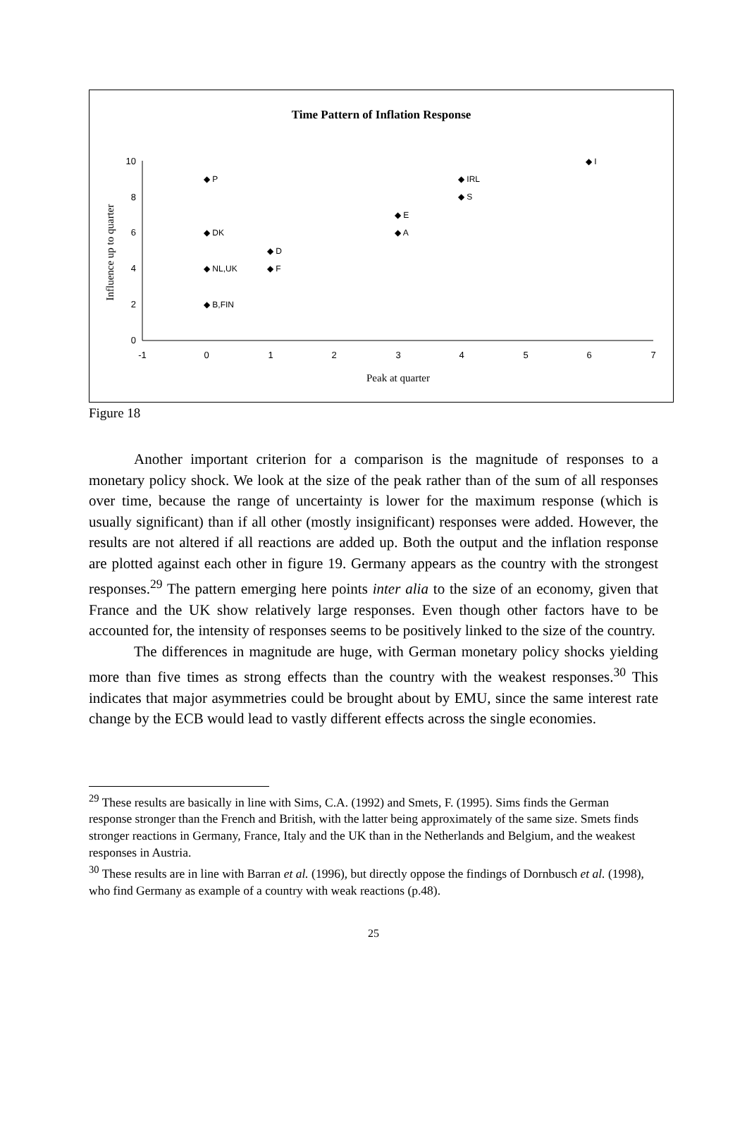Time Pattern of Inflation Response
10
8
6
4
2
0
-1
0
1
2
3
4
5
6
7
Peak at quarter
Influence up to quarter
◆ P
◆ DK
◆ NL,UK
◆ B,FIN
◆ D
◆ F
◆ E
◆ A
◆ IRL
◆ S
◆ I
Figure 18
Another important criterion for a comparison is the magnitude of responses to a monetary policy shock. We look at the size of the peak rather than of the sum of all responses over time, because the range of uncertainty is lower for the maximum response (which is usually significant) than if all other (mostly insignificant) responses were added. However, the results are not altered if all reactions are added up. Both the output and the inflation response are plotted against each other in figure 19. Germany appears as the country with the strongest responses.<sup>29</sup> The pattern emerging here points inter alia to the size of an economy, given that France and the UK show relatively large responses. Even though other factors have to be accounted for, the intensity of responses seems to be positively linked to the size of the country.
The differences in magnitude are huge, with German monetary policy shocks yielding more than five times as strong effects than the country with the weakest responses.<sup>30</sup> This indicates that major asymmetries could be brought about by EMU, since the same interest rate change by the ECB would lead to vastly different effects across the single economies.
<sup>29</sup> These results are basically in line with Sims, C.A. (1992) and Smets, F. (1995). Sims finds the German response stronger than the French and British, with the latter being approximately of the same size. Smets finds stronger reactions in Germany, France, Italy and the UK than in the Netherlands and Belgium, and the weakest responses in Austria.
<sup>30</sup> These results are in line with Barran et al. (1996), but directly oppose the findings of Dornbusch et al. (1998), who find Germany as example of a country with weak reactions (p.48).
25